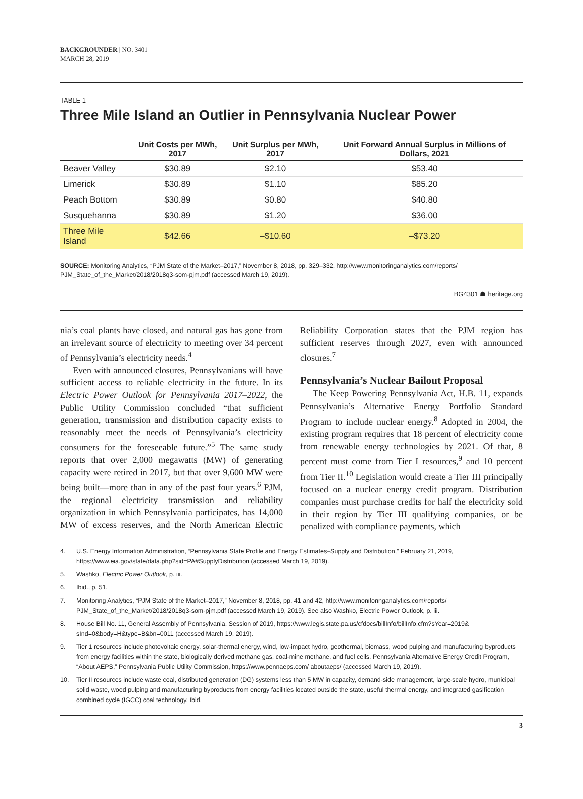BACKGROUNDER | NO. 3401
MARCH 28, 2019
TABLE 1
Three Mile Island an Outlier in Pennsylvania Nuclear Power
| | Unit Costs per MWh, 2017 | Unit Surplus per MWh, 2017 | Unit Forward Annual Surplus in Millions of Dollars, 2021 |
| --- | --- | --- | --- |
| Beaver Valley | $30.89 | $2.10 | $53.40 |
| Limerick | $30.89 | $1.10 | $85.20 |
| Peach Bottom | $30.89 | $0.80 | $40.80 |
| Susquehanna | $30.89 | $1.20 | $36.00 |
| Three Mile Island | $42.66 | –$10.60 | –$73.20 |
SOURCE: Monitoring Analytics, “PJM State of the Market–2017,” November 8, 2018, pp. 329–332, http://www.monitoringanalytics.com/reports/ PJM_State_of_the_Market/2018/2018q3-som-pjm.pdf (accessed March 19, 2019).
BG4301 ☗ heritage.org
nia’s coal plants have closed, and natural gas has gone from an irrelevant source of electricity to meeting over 34 percent of Pennsylvania’s electricity needs.<sup>4</sup>
Even with announced closures, Pennsylvanians will have sufficient access to reliable electricity in the future. In its Electric Power Outlook for Pennsylvania 2017–2022, the Public Utility Commission concluded “that sufficient generation, transmission and distribution capacity exists to reasonably meet the needs of Pennsylvania’s electricity consumers for the foreseeable future.”<sup>5</sup> The same study reports that over 2,000 megawatts (MW) of generating capacity were retired in 2017, but that over 9,600 MW were being built—more than in any of the past four years.<sup>6</sup> PJM, the regional electricity transmission and reliability organization in which Pennsylvania participates, has 14,000 MW of excess reserves, and the North American Electric Reliability Corporation states that the PJM region has sufficient reserves through 2027, even with announced closures.<sup>7</sup>
Pennsylvania’s Nuclear Bailout Proposal
The Keep Powering Pennsylvania Act, H.B. 11, expands Pennsylvania’s Alternative Energy Portfolio Standard Program to include nuclear energy.<sup>8</sup> Adopted in 2004, the existing program requires that 18 percent of electricity come from renewable energy technologies by 2021. Of that, 8 percent must come from Tier I resources,<sup>9</sup> and 10 percent from Tier II.<sup>10</sup> Legislation would create a Tier III principally focused on a nuclear energy credit program. Distribution companies must purchase credits for half the electricity sold in their region by Tier III qualifying companies, or be penalized with compliance payments, which
4. U.S. Energy Information Administration, “Pennsylvania State Profile and Energy Estimates–Supply and Distribution,” February 21, 2019, https://www.eia.gov/state/data.php?sid=PA#SupplyDistribution (accessed March 19, 2019).
5. Washko, Electric Power Outlook, p. iii.
6. Ibid., p. 51.
7. Monitoring Analytics, “PJM State of the Market–2017,” November 8, 2018, pp. 41 and 42, http://www.monitoringanalytics.com/reports/ PJM_State_of_the_Market/2018/2018q3-som-pjm.pdf (accessed March 19, 2019). See also Washko, Electric Power Outlook, p. iii.
8. House Bill No. 11, General Assembly of Pennsylvania, Session of 2019, https://www.legis.state.pa.us/cfdocs/billInfo/billInfo.cfm?sYear=2019& sInd=0&body=H&type=B&bn=0011 (accessed March 19, 2019).
9. Tier 1 resources include photovoltaic energy, solar-thermal energy, wind, low-impact hydro, geothermal, biomass, wood pulping and manufacturing byproducts from energy facilities within the state, biologically derived methane gas, coal-mine methane, and fuel cells. Pennsylvania Alternative Energy Credit Program, “About AEPS,” Pennsylvania Public Utility Commission, https://www.pennaeps.com/ aboutaeps/ (accessed March 19, 2019).
10. Tier II resources include waste coal, distributed generation (DG) systems less than 5 MW in capacity, demand-side management, large-scale hydro, municipal solid waste, wood pulping and manufacturing byproducts from energy facilities located outside the state, useful thermal energy, and integrated gasification combined cycle (IGCC) coal technology. Ibid.
3